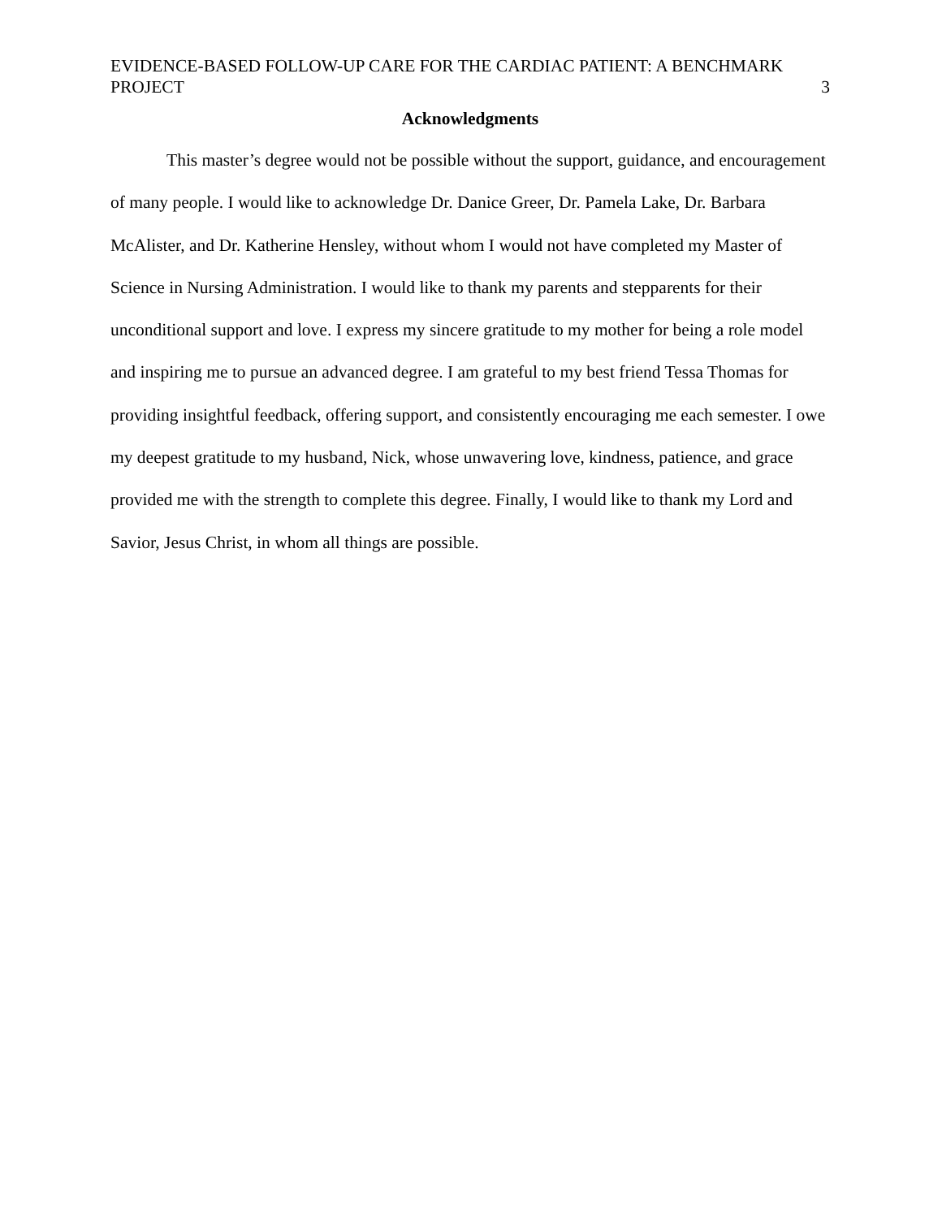EVIDENCE-BASED FOLLOW-UP CARE FOR THE CARDIAC PATIENT: A BENCHMARK PROJECT 3
Acknowledgments
This master’s degree would not be possible without the support, guidance, and encouragement of many people. I would like to acknowledge Dr. Danice Greer, Dr. Pamela Lake, Dr. Barbara McAlister, and Dr. Katherine Hensley, without whom I would not have completed my Master of Science in Nursing Administration. I would like to thank my parents and stepparents for their unconditional support and love. I express my sincere gratitude to my mother for being a role model and inspiring me to pursue an advanced degree. I am grateful to my best friend Tessa Thomas for providing insightful feedback, offering support, and consistently encouraging me each semester. I owe my deepest gratitude to my husband, Nick, whose unwavering love, kindness, patience, and grace provided me with the strength to complete this degree. Finally, I would like to thank my Lord and Savior, Jesus Christ, in whom all things are possible.